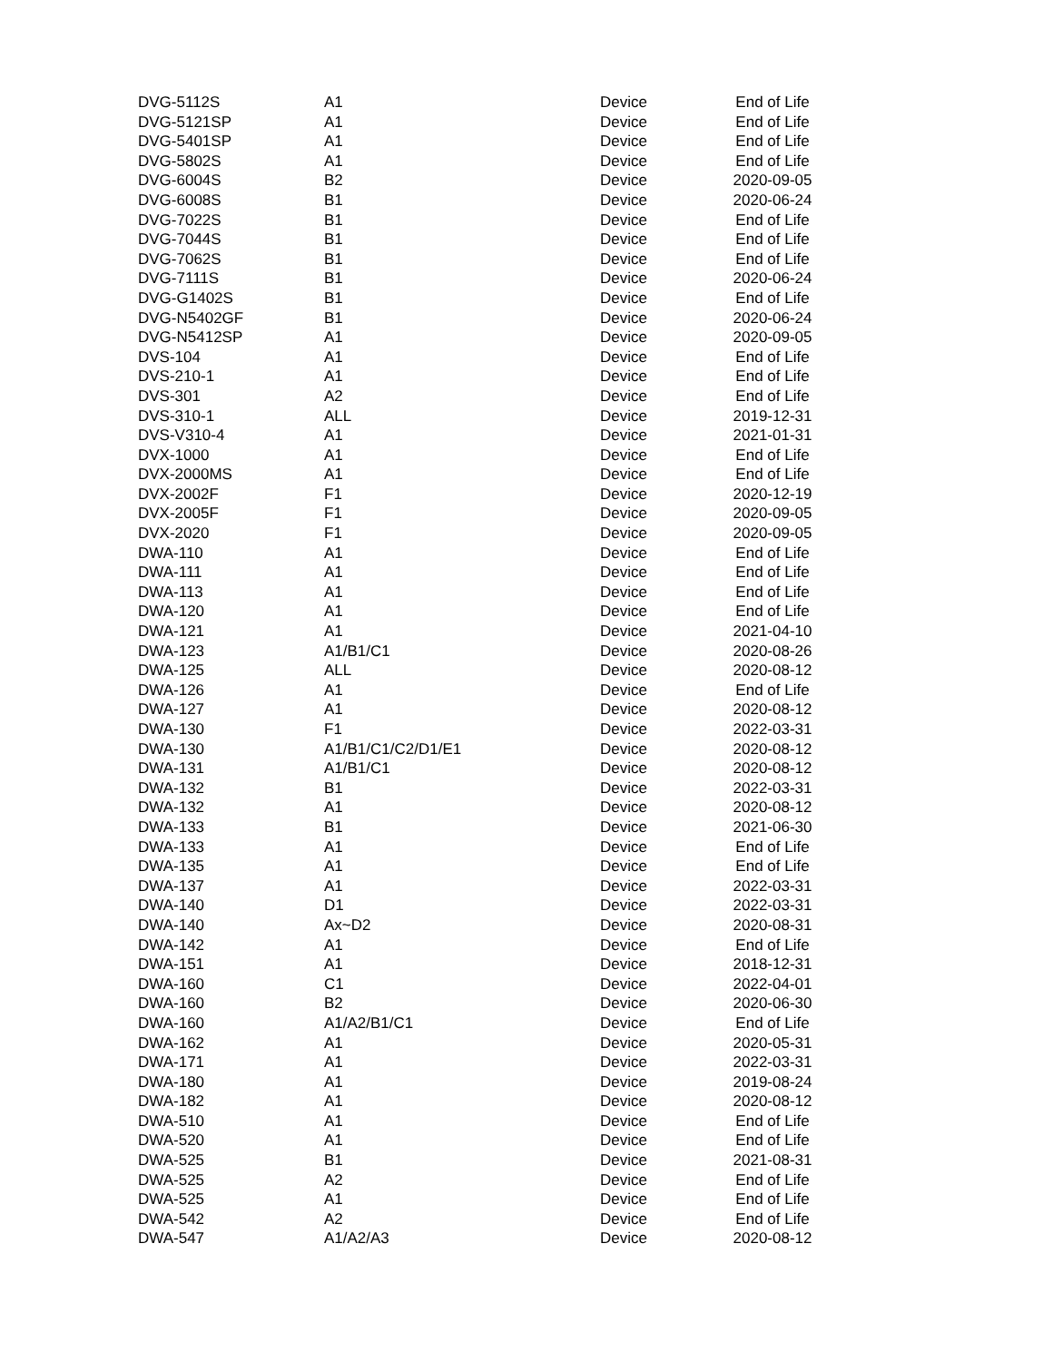| DVG-5112S | A1 | Device | End of Life |
| DVG-5121SP | A1 | Device | End of Life |
| DVG-5401SP | A1 | Device | End of Life |
| DVG-5802S | A1 | Device | End of Life |
| DVG-6004S | B2 | Device | 2020-09-05 |
| DVG-6008S | B1 | Device | 2020-06-24 |
| DVG-7022S | B1 | Device | End of Life |
| DVG-7044S | B1 | Device | End of Life |
| DVG-7062S | B1 | Device | End of Life |
| DVG-7111S | B1 | Device | 2020-06-24 |
| DVG-G1402S | B1 | Device | End of Life |
| DVG-N5402GF | B1 | Device | 2020-06-24 |
| DVG-N5412SP | A1 | Device | 2020-09-05 |
| DVS-104 | A1 | Device | End of Life |
| DVS-210-1 | A1 | Device | End of Life |
| DVS-301 | A2 | Device | End of Life |
| DVS-310-1 | ALL | Device | 2019-12-31 |
| DVS-V310-4 | A1 | Device | 2021-01-31 |
| DVX-1000 | A1 | Device | End of Life |
| DVX-2000MS | A1 | Device | End of Life |
| DVX-2002F | F1 | Device | 2020-12-19 |
| DVX-2005F | F1 | Device | 2020-09-05 |
| DVX-2020 | F1 | Device | 2020-09-05 |
| DWA-110 | A1 | Device | End of Life |
| DWA-111 | A1 | Device | End of Life |
| DWA-113 | A1 | Device | End of Life |
| DWA-120 | A1 | Device | End of Life |
| DWA-121 | A1 | Device | 2021-04-10 |
| DWA-123 | A1/B1/C1 | Device | 2020-08-26 |
| DWA-125 | ALL | Device | 2020-08-12 |
| DWA-126 | A1 | Device | End of Life |
| DWA-127 | A1 | Device | 2020-08-12 |
| DWA-130 | F1 | Device | 2022-03-31 |
| DWA-130 | A1/B1/C1/C2/D1/E1 | Device | 2020-08-12 |
| DWA-131 | A1/B1/C1 | Device | 2020-08-12 |
| DWA-132 | B1 | Device | 2022-03-31 |
| DWA-132 | A1 | Device | 2020-08-12 |
| DWA-133 | B1 | Device | 2021-06-30 |
| DWA-133 | A1 | Device | End of Life |
| DWA-135 | A1 | Device | End of Life |
| DWA-137 | A1 | Device | 2022-03-31 |
| DWA-140 | D1 | Device | 2022-03-31 |
| DWA-140 | Ax~D2 | Device | 2020-08-31 |
| DWA-142 | A1 | Device | End of Life |
| DWA-151 | A1 | Device | 2018-12-31 |
| DWA-160 | C1 | Device | 2022-04-01 |
| DWA-160 | B2 | Device | 2020-06-30 |
| DWA-160 | A1/A2/B1/C1 | Device | End of Life |
| DWA-162 | A1 | Device | 2020-05-31 |
| DWA-171 | A1 | Device | 2022-03-31 |
| DWA-180 | A1 | Device | 2019-08-24 |
| DWA-182 | A1 | Device | 2020-08-12 |
| DWA-510 | A1 | Device | End of Life |
| DWA-520 | A1 | Device | End of Life |
| DWA-525 | B1 | Device | 2021-08-31 |
| DWA-525 | A2 | Device | End of Life |
| DWA-525 | A1 | Device | End of Life |
| DWA-542 | A2 | Device | End of Life |
| DWA-547 | A1/A2/A3 | Device | 2020-08-12 |